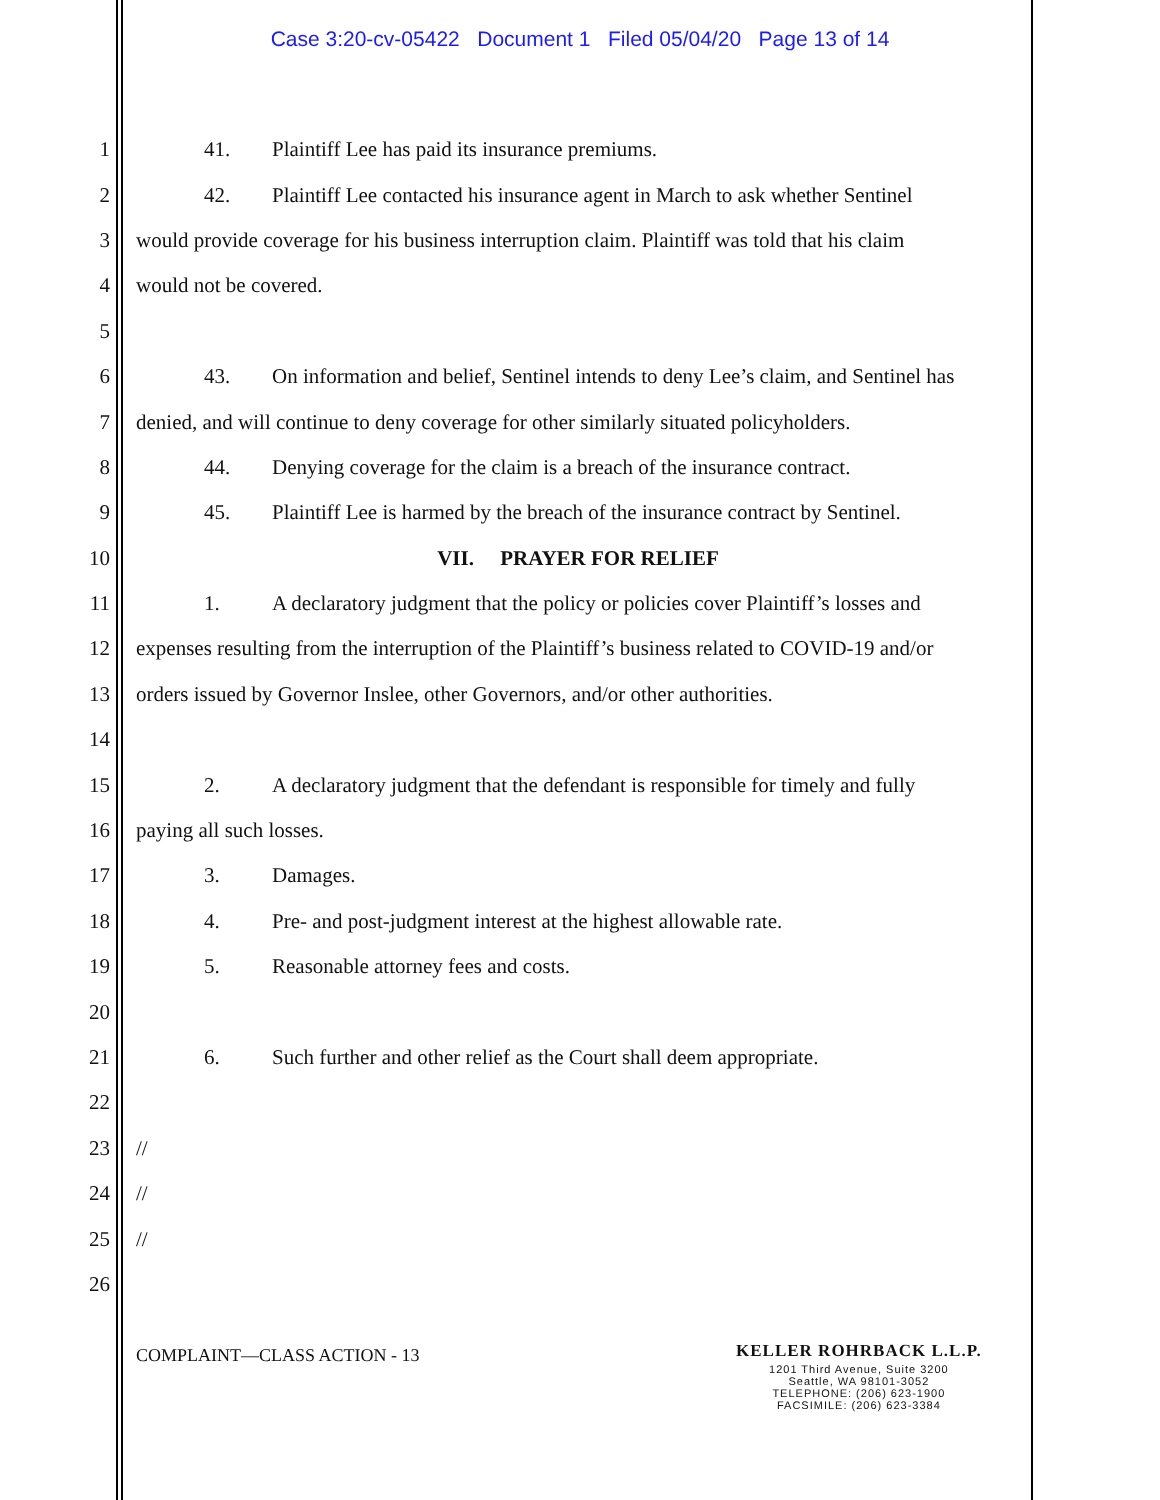Case 3:20-cv-05422 Document 1 Filed 05/04/20 Page 13 of 14
1 41. Plaintiff Lee has paid its insurance premiums.
2 42. Plaintiff Lee contacted his insurance agent in March to ask whether Sentinel
3 would provide coverage for his business interruption claim. Plaintiff was told that his claim
4 would not be covered.
5
6 43. On information and belief, Sentinel intends to deny Lee’s claim, and Sentinel has
7 denied, and will continue to deny coverage for other similarly situated policyholders.
8 44. Denying coverage for the claim is a breach of the insurance contract.
9 45. Plaintiff Lee is harmed by the breach of the insurance contract by Sentinel.
10 VII. PRAYER FOR RELIEF
11 1. A declaratory judgment that the policy or policies cover Plaintiff’s losses and
12 expenses resulting from the interruption of the Plaintiff’s business related to COVID-19 and/or
13 orders issued by Governor Inslee, other Governors, and/or other authorities.
14
15 2. A declaratory judgment that the defendant is responsible for timely and fully
16 paying all such losses.
17 3. Damages.
18 4. Pre- and post-judgment interest at the highest allowable rate.
19 5. Reasonable attorney fees and costs.
20
21 6. Such further and other relief as the Court shall deem appropriate.
22
23 //
24 //
25 //
26
COMPLAINT—CLASS ACTION - 13
KELLER ROHRBACK L.L.P.
1201 Third Avenue, Suite 3200
Seattle, WA 98101-3052
TELEPHONE: (206) 623-1900
FACSIMILE: (206) 623-3384